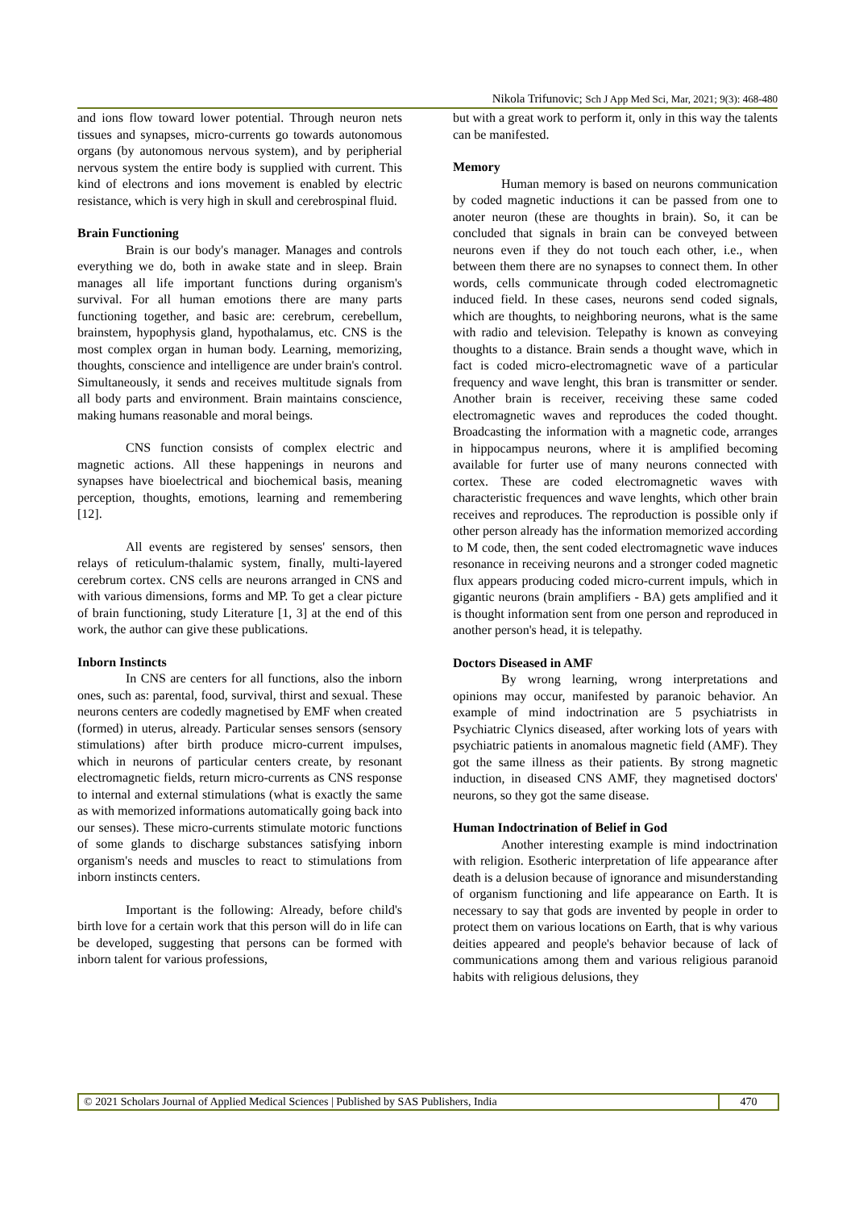Nikola Trifunovic; Sch J App Med Sci, Mar, 2021; 9(3): 468-480
and ions flow toward lower potential. Through neuron nets tissues and synapses, micro-currents go towards autonomous organs (by autonomous nervous system), and by peripherial nervous system the entire body is supplied with current. This kind of electrons and ions movement is enabled by electric resistance, which is very high in skull and cerebrospinal fluid.
Brain Functioning
Brain is our body's manager. Manages and controls everything we do, both in awake state and in sleep. Brain manages all life important functions during organism's survival. For all human emotions there are many parts functioning together, and basic are: cerebrum, cerebellum, brainstem, hypophysis gland, hypothalamus, etc. CNS is the most complex organ in human body. Learning, memorizing, thoughts, conscience and intelligence are under brain's control. Simultaneously, it sends and receives multitude signals from all body parts and environment. Brain maintains conscience, making humans reasonable and moral beings.
CNS function consists of complex electric and magnetic actions. All these happenings in neurons and synapses have bioelectrical and biochemical basis, meaning perception, thoughts, emotions, learning and remembering [12].
All events are registered by senses' sensors, then relays of reticulum-thalamic system, finally, multi-layered cerebrum cortex. CNS cells are neurons arranged in CNS and with various dimensions, forms and MP. To get a clear picture of brain functioning, study Literature [1, 3] at the end of this work, the author can give these publications.
Inborn Instincts
In CNS are centers for all functions, also the inborn ones, such as: parental, food, survival, thirst and sexual. These neurons centers are codedly magnetised by EMF when created (formed) in uterus, already. Particular senses sensors (sensory stimulations) after birth produce micro-current impulses, which in neurons of particular centers create, by resonant electromagnetic fields, return micro-currents as CNS response to internal and external stimulations (what is exactly the same as with memorized informations automatically going back into our senses). These micro-currents stimulate motoric functions of some glands to discharge substances satisfying inborn organism's needs and muscles to react to stimulations from inborn instincts centers.
Important is the following: Already, before child's birth love for a certain work that this person will do in life can be developed, suggesting that persons can be formed with inborn talent for various professions,
but with a great work to perform it, only in this way the talents can be manifested.
Memory
Human memory is based on neurons communication by coded magnetic inductions it can be passed from one to anoter neuron (these are thoughts in brain). So, it can be concluded that signals in brain can be conveyed between neurons even if they do not touch each other, i.e., when between them there are no synapses to connect them. In other words, cells communicate through coded electromagnetic induced field. In these cases, neurons send coded signals, which are thoughts, to neighboring neurons, what is the same with radio and television. Telepathy is known as conveying thoughts to a distance. Brain sends a thought wave, which in fact is coded micro-electromagnetic wave of a particular frequency and wave lenght, this bran is transmitter or sender. Another brain is receiver, receiving these same coded electromagnetic waves and reproduces the coded thought. Broadcasting the information with a magnetic code, arranges in hippocampus neurons, where it is amplified becoming available for furter use of many neurons connected with cortex. These are coded electromagnetic waves with characteristic frequences and wave lenghts, which other brain receives and reproduces. The reproduction is possible only if other person already has the information memorized according to M code, then, the sent coded electromagnetic wave induces resonance in receiving neurons and a stronger coded magnetic flux appears producing coded micro-current impuls, which in gigantic neurons (brain amplifiers - BA) gets amplified and it is thought information sent from one person and reproduced in another person's head, it is telepathy.
Doctors Diseased in AMF
By wrong learning, wrong interpretations and opinions may occur, manifested by paranoic behavior. An example of mind indoctrination are 5 psychiatrists in Psychiatric Clynics diseased, after working lots of years with psychiatric patients in anomalous magnetic field (AMF). They got the same illness as their patients. By strong magnetic induction, in diseased CNS AMF, they magnetised doctors' neurons, so they got the same disease.
Human Indoctrination of Belief in God
Another interesting example is mind indoctrination with religion. Esotheric interpretation of life appearance after death is a delusion because of ignorance and misunderstanding of organism functioning and life appearance on Earth. It is necessary to say that gods are invented by people in order to protect them on various locations on Earth, that is why various deities appeared and people's behavior because of lack of communications among them and various religious paranoid habits with religious delusions, they
© 2021 Scholars Journal of Applied Medical Sciences | Published by SAS Publishers, India
470